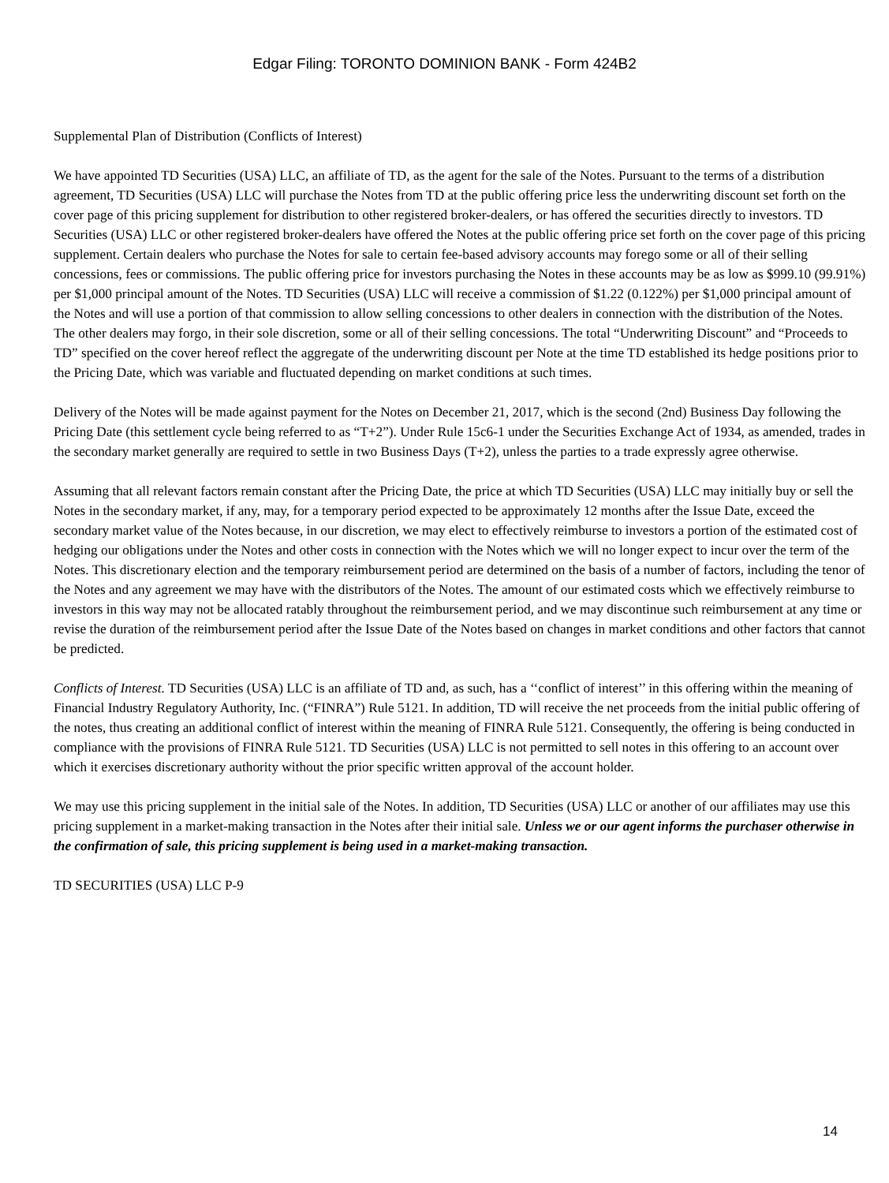Edgar Filing: TORONTO DOMINION BANK - Form 424B2
Supplemental Plan of Distribution (Conflicts of Interest)
We have appointed TD Securities (USA) LLC, an affiliate of TD, as the agent for the sale of the Notes. Pursuant to the terms of a distribution agreement, TD Securities (USA) LLC will purchase the Notes from TD at the public offering price less the underwriting discount set forth on the cover page of this pricing supplement for distribution to other registered broker-dealers, or has offered the securities directly to investors. TD Securities (USA) LLC or other registered broker-dealers have offered the Notes at the public offering price set forth on the cover page of this pricing supplement. Certain dealers who purchase the Notes for sale to certain fee-based advisory accounts may forego some or all of their selling concessions, fees or commissions. The public offering price for investors purchasing the Notes in these accounts may be as low as $999.10 (99.91%) per $1,000 principal amount of the Notes. TD Securities (USA) LLC will receive a commission of $1.22 (0.122%) per $1,000 principal amount of the Notes and will use a portion of that commission to allow selling concessions to other dealers in connection with the distribution of the Notes. The other dealers may forgo, in their sole discretion, some or all of their selling concessions. The total “Underwriting Discount” and “Proceeds to TD” specified on the cover hereof reflect the aggregate of the underwriting discount per Note at the time TD established its hedge positions prior to the Pricing Date, which was variable and fluctuated depending on market conditions at such times.
Delivery of the Notes will be made against payment for the Notes on December 21, 2017, which is the second (2nd) Business Day following the Pricing Date (this settlement cycle being referred to as “T+2”). Under Rule 15c6-1 under the Securities Exchange Act of 1934, as amended, trades in the secondary market generally are required to settle in two Business Days (T+2), unless the parties to a trade expressly agree otherwise.
Assuming that all relevant factors remain constant after the Pricing Date, the price at which TD Securities (USA) LLC may initially buy or sell the Notes in the secondary market, if any, may, for a temporary period expected to be approximately 12 months after the Issue Date, exceed the secondary market value of the Notes because, in our discretion, we may elect to effectively reimburse to investors a portion of the estimated cost of hedging our obligations under the Notes and other costs in connection with the Notes which we will no longer expect to incur over the term of the Notes. This discretionary election and the temporary reimbursement period are determined on the basis of a number of factors, including the tenor of the Notes and any agreement we may have with the distributors of the Notes. The amount of our estimated costs which we effectively reimburse to investors in this way may not be allocated ratably throughout the reimbursement period, and we may discontinue such reimbursement at any time or revise the duration of the reimbursement period after the Issue Date of the Notes based on changes in market conditions and other factors that cannot be predicted.
Conflicts of Interest. TD Securities (USA) LLC is an affiliate of TD and, as such, has a ‘‘conflict of interest’’ in this offering within the meaning of Financial Industry Regulatory Authority, Inc. (“FINRA”) Rule 5121. In addition, TD will receive the net proceeds from the initial public offering of the notes, thus creating an additional conflict of interest within the meaning of FINRA Rule 5121. Consequently, the offering is being conducted in compliance with the provisions of FINRA Rule 5121. TD Securities (USA) LLC is not permitted to sell notes in this offering to an account over which it exercises discretionary authority without the prior specific written approval of the account holder.
We may use this pricing supplement in the initial sale of the Notes. In addition, TD Securities (USA) LLC or another of our affiliates may use this pricing supplement in a market-making transaction in the Notes after their initial sale. Unless we or our agent informs the purchaser otherwise in the confirmation of sale, this pricing supplement is being used in a market-making transaction.
TD SECURITIES (USA) LLC P-9
14